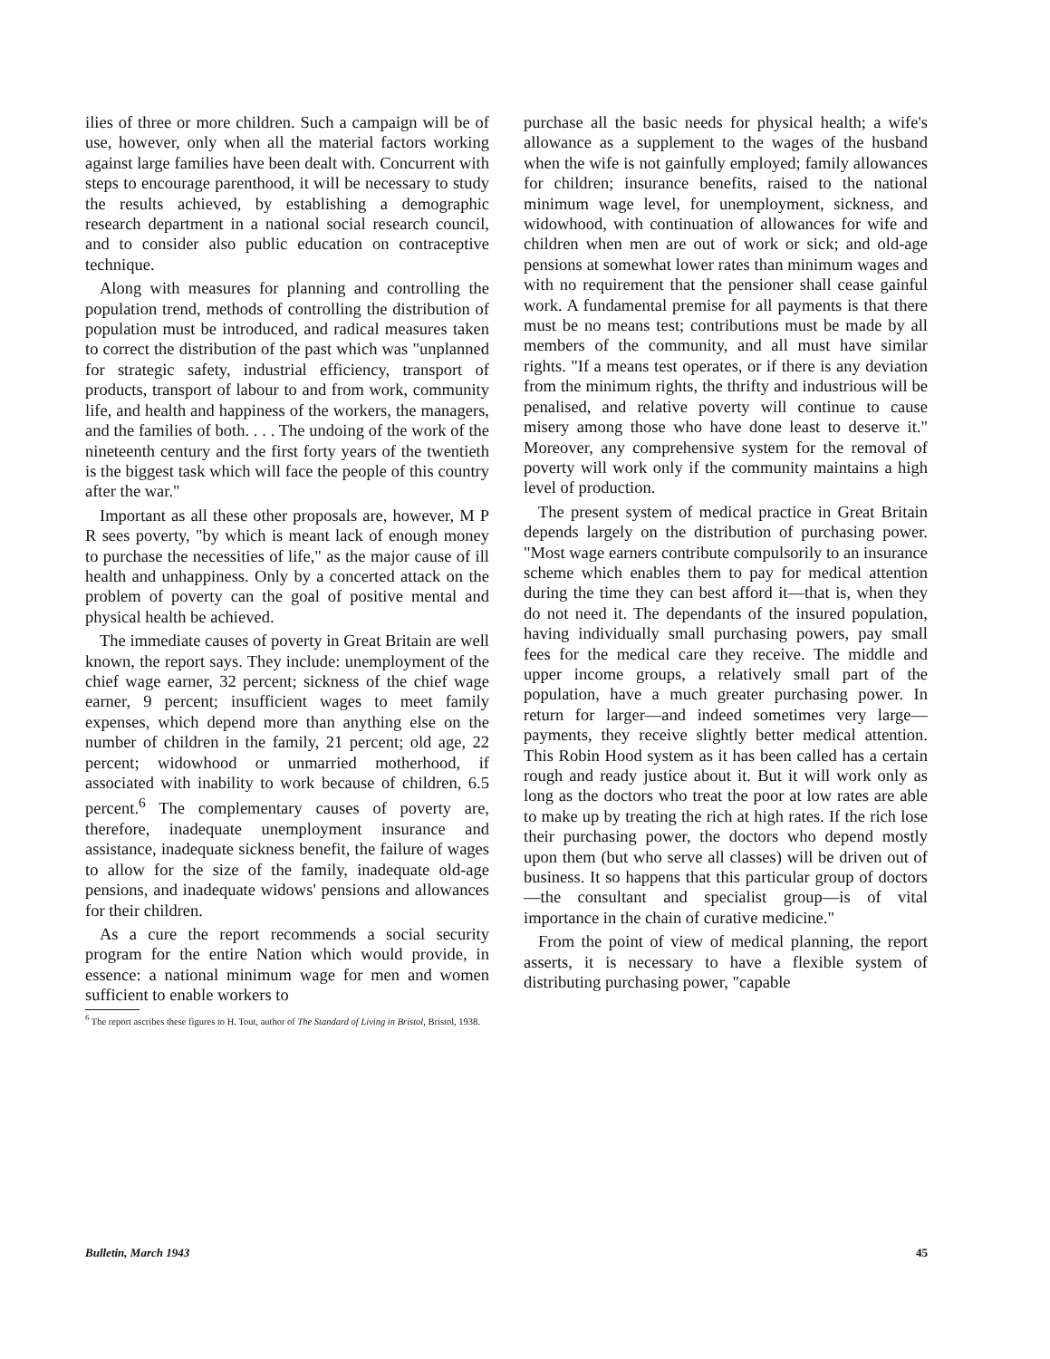ilies of three or more children. Such a campaign will be of use, however, only when all the material factors working against large families have been dealt with. Concurrent with steps to encourage parenthood, it will be necessary to study the results achieved, by establishing a demographic research department in a national social research council, and to consider also public education on contraceptive technique.
Along with measures for planning and controlling the population trend, methods of controlling the distribution of population must be introduced, and radical measures taken to correct the distribution of the past which was "unplanned for strategic safety, industrial efficiency, transport of products, transport of labour to and from work, community life, and health and happiness of the workers, the managers, and the families of both. . . . The undoing of the work of the nineteenth century and the first forty years of the twentieth is the biggest task which will face the people of this country after the war."
Important as all these other proposals are, however, M P R sees poverty, "by which is meant lack of enough money to purchase the necessities of life," as the major cause of ill health and unhappiness. Only by a concerted attack on the problem of poverty can the goal of positive mental and physical health be achieved.
The immediate causes of poverty in Great Britain are well known, the report says. They include: unemployment of the chief wage earner, 32 percent; sickness of the chief wage earner, 9 percent; insufficient wages to meet family expenses, which depend more than anything else on the number of children in the family, 21 percent; old age, 22 percent; widowhood or unmarried motherhood, if associated with inability to work because of children, 6.5 percent.<sup>6</sup> The complementary causes of poverty are, therefore, inadequate unemployment insurance and assistance, inadequate sickness benefit, the failure of wages to allow for the size of the family, inadequate old-age pensions, and inadequate widows' pensions and allowances for their children.
As a cure the report recommends a social security program for the entire Nation which would provide, in essence: a national minimum wage for men and women sufficient to enable workers to
<sup>6</sup> The report ascribes these figures to H. Tout, author of The Standard of Living in Bristol, Bristol, 1938.
purchase all the basic needs for physical health; a wife's allowance as a supplement to the wages of the husband when the wife is not gainfully employed; family allowances for children; insurance benefits, raised to the national minimum wage level, for unemployment, sickness, and widowhood, with continuation of allowances for wife and children when men are out of work or sick; and old-age pensions at somewhat lower rates than minimum wages and with no requirement that the pensioner shall cease gainful work. A fundamental premise for all payments is that there must be no means test; contributions must be made by all members of the community, and all must have similar rights. "If a means test operates, or if there is any deviation from the minimum rights, the thrifty and industrious will be penalised, and relative poverty will continue to cause misery among those who have done least to deserve it." Moreover, any comprehensive system for the removal of poverty will work only if the community maintains a high level of production.
The present system of medical practice in Great Britain depends largely on the distribution of purchasing power. "Most wage earners contribute compulsorily to an insurance scheme which enables them to pay for medical attention during the time they can best afford it—that is, when they do not need it. The dependants of the insured population, having individually small purchasing powers, pay small fees for the medical care they receive. The middle and upper income groups, a relatively small part of the population, have a much greater purchasing power. In return for larger—and indeed sometimes very large—payments, they receive slightly better medical attention. This Robin Hood system as it has been called has a certain rough and ready justice about it. But it will work only as long as the doctors who treat the poor at low rates are able to make up by treating the rich at high rates. If the rich lose their purchasing power, the doctors who depend mostly upon them (but who serve all classes) will be driven out of business. It so happens that this particular group of doctors—the consultant and specialist group—is of vital importance in the chain of curative medicine."
From the point of view of medical planning, the report asserts, it is necessary to have a flexible system of distributing purchasing power, "capable
Bulletin, March 1943 45